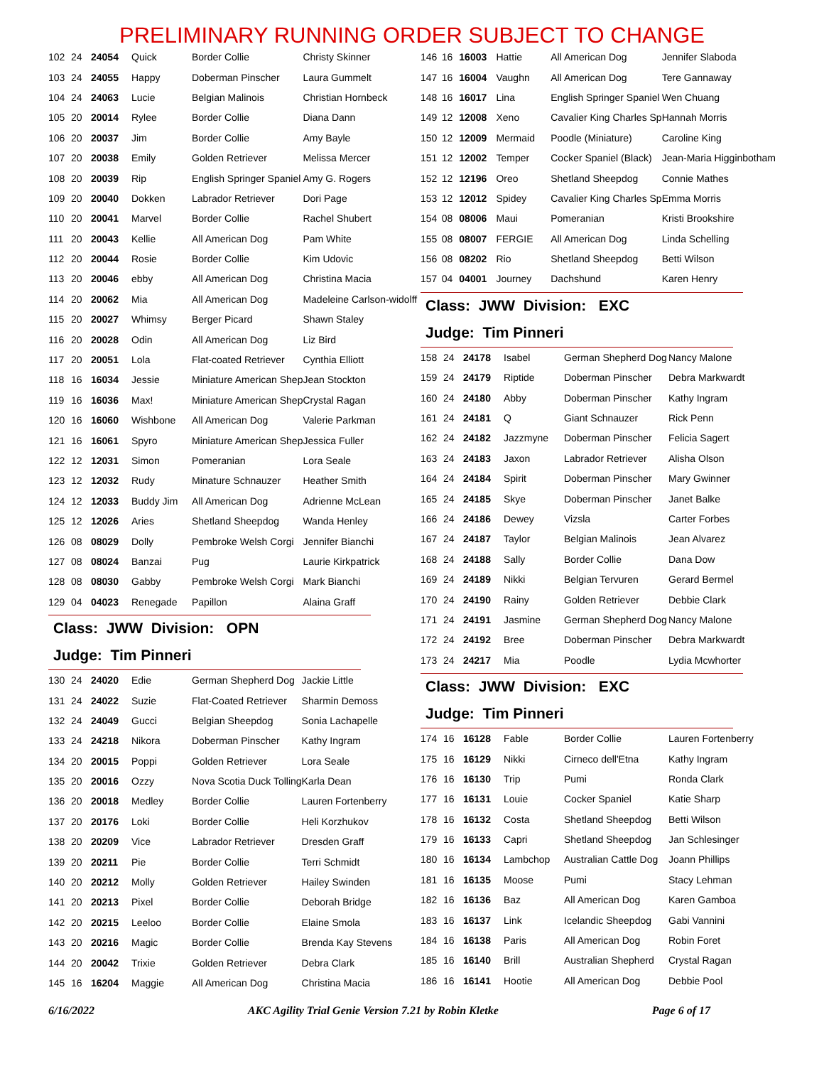PRELIMINARY RUNNING ORDER SUBJECT TO CHANGE
| 102 | 24 | 24054 | Quick | Border Collie | Christy Skinner |
| 103 | 24 | 24055 | Happy | Doberman Pinscher | Laura Gummelt |
| 104 | 24 | 24063 | Lucie | Belgian Malinois | Christian Hornbeck |
| 105 | 20 | 20014 | Rylee | Border Collie | Diana Dann |
| 106 | 20 | 20037 | Jim | Border Collie | Amy Bayle |
| 107 | 20 | 20038 | Emily | Golden Retriever | Melissa Mercer |
| 108 | 20 | 20039 | Rip | English Springer Spaniel | Amy G. Rogers |
| 109 | 20 | 20040 | Dokken | Labrador Retriever | Dori Page |
| 110 | 20 | 20041 | Marvel | Border Collie | Rachel Shubert |
| 111 | 20 | 20043 | Kellie | All American Dog | Pam White |
| 112 | 20 | 20044 | Rosie | Border Collie | Kim Udovic |
| 113 | 20 | 20046 | ebby | All American Dog | Christina Macia |
| 114 | 20 | 20062 | Mia | All American Dog | Madeleine Carlson-widolff |
| 115 | 20 | 20027 | Whimsy | Berger Picard | Shawn Staley |
| 116 | 20 | 20028 | Odin | All American Dog | Liz Bird |
| 117 | 20 | 20051 | Lola | Flat-coated Retriever | Cynthia Elliott |
| 118 | 16 | 16034 | Jessie | Miniature American Shep | Jean Stockton |
| 119 | 16 | 16036 | Max! | Miniature American Shep | Crystal Ragan |
| 120 | 16 | 16060 | Wishbone | All American Dog | Valerie Parkman |
| 121 | 16 | 16061 | Spyro | Miniature American Shep | Jessica Fuller |
| 122 | 12 | 12031 | Simon | Pomeranian | Lora Seale |
| 123 | 12 | 12032 | Rudy | Minature Schnauzer | Heather Smith |
| 124 | 12 | 12033 | Buddy Jim | All American Dog | Adrienne McLean |
| 125 | 12 | 12026 | Aries | Shetland Sheepdog | Wanda Henley |
| 126 | 08 | 08029 | Dolly | Pembroke Welsh Corgi | Jennifer Bianchi |
| 127 | 08 | 08024 | Banzai | Pug | Laurie Kirkpatrick |
| 128 | 08 | 08030 | Gabby | Pembroke Welsh Corgi | Mark Bianchi |
| 129 | 04 | 04023 | Renegade | Papillon | Alaina Graff |
Class: JWW Division: OPN
Judge: Tim Pinneri
| 130 | 24 | 24020 | Edie | German Shepherd Dog | Jackie Little |
| 131 | 24 | 24022 | Suzie | Flat-Coated Retriever | Sharmin Demoss |
| 132 | 24 | 24049 | Gucci | Belgian Sheepdog | Sonia Lachapelle |
| 133 | 24 | 24218 | Nikora | Doberman Pinscher | Kathy Ingram |
| 134 | 20 | 20015 | Poppi | Golden Retriever | Lora Seale |
| 135 | 20 | 20016 | Ozzy | Nova Scotia Duck Tolling | Karla Dean |
| 136 | 20 | 20018 | Medley | Border Collie | Lauren Fortenberry |
| 137 | 20 | 20176 | Loki | Border Collie | Heli Korzhukov |
| 138 | 20 | 20209 | Vice | Labrador Retriever | Dresden Graff |
| 139 | 20 | 20211 | Pie | Border Collie | Terri Schmidt |
| 140 | 20 | 20212 | Molly | Golden Retriever | Hailey Swinden |
| 141 | 20 | 20213 | Pixel | Border Collie | Deborah Bridge |
| 142 | 20 | 20215 | Leeloo | Border Collie | Elaine Smola |
| 143 | 20 | 20216 | Magic | Border Collie | Brenda Kay Stevens |
| 144 | 20 | 20042 | Trixie | Golden Retriever | Debra Clark |
| 145 | 16 | 16204 | Maggie | All American Dog | Christina Macia |
| 146 | 16 | 16003 | Hattie | All American Dog | Jennifer Slaboda |
| 147 | 16 | 16004 | Vaughn | All American Dog | Tere Gannaway |
| 148 | 16 | 16017 | Lina | English Springer Spaniel | Wen Chuang |
| 149 | 12 | 12008 | Xeno | Cavalier King Charles Sp | Hannah Morris |
| 150 | 12 | 12009 | Mermaid | Poodle (Miniature) | Caroline King |
| 151 | 12 | 12002 | Temper | Cocker Spaniel (Black) | Jean-Maria Higginbotham |
| 152 | 12 | 12196 | Oreo | Shetland Sheepdog | Connie Mathes |
| 153 | 12 | 12012 | Spidey | Cavalier King Charles Sp | Emma Morris |
| 154 | 08 | 08006 | Maui | Pomeranian | Kristi Brookshire |
| 155 | 08 | 08007 | FERGIE | All American Dog | Linda Schelling |
| 156 | 08 | 08202 | Rio | Shetland Sheepdog | Betti Wilson |
| 157 | 04 | 04001 | Journey | Dachshund | Karen Henry |
Class: JWW Division: EXC
Judge: Tim Pinneri
| 158 | 24 | 24178 | Isabel | German Shepherd Dog | Nancy Malone |
| 159 | 24 | 24179 | Riptide | Doberman Pinscher | Debra Markwardt |
| 160 | 24 | 24180 | Abby | Doberman Pinscher | Kathy Ingram |
| 161 | 24 | 24181 | Q | Giant Schnauzer | Rick Penn |
| 162 | 24 | 24182 | Jazzmyne | Doberman Pinscher | Felicia Sagert |
| 163 | 24 | 24183 | Jaxon | Labrador Retriever | Alisha Olson |
| 164 | 24 | 24184 | Spirit | Doberman Pinscher | Mary Gwinner |
| 165 | 24 | 24185 | Skye | Doberman Pinscher | Janet Balke |
| 166 | 24 | 24186 | Dewey | Vizsla | Carter Forbes |
| 167 | 24 | 24187 | Taylor | Belgian Malinois | Jean Alvarez |
| 168 | 24 | 24188 | Sally | Border Collie | Dana Dow |
| 169 | 24 | 24189 | Nikki | Belgian Tervuren | Gerard Bermel |
| 170 | 24 | 24190 | Rainy | Golden Retriever | Debbie Clark |
| 171 | 24 | 24191 | Jasmine | German Shepherd Dog | Nancy Malone |
| 172 | 24 | 24192 | Bree | Doberman Pinscher | Debra Markwardt |
| 173 | 24 | 24217 | Mia | Poodle | Lydia Mcwhorter |
Class: JWW Division: EXC
Judge: Tim Pinneri
| 174 | 16 | 16128 | Fable | Border Collie | Lauren Fortenberry |
| 175 | 16 | 16129 | Nikki | Cirneco dell'Etna | Kathy Ingram |
| 176 | 16 | 16130 | Trip | Pumi | Ronda Clark |
| 177 | 16 | 16131 | Louie | Cocker Spaniel | Katie Sharp |
| 178 | 16 | 16132 | Costa | Shetland Sheepdog | Betti Wilson |
| 179 | 16 | 16133 | Capri | Shetland Sheepdog | Jan Schlesinger |
| 180 | 16 | 16134 | Lambchop | Australian Cattle Dog | Joann Phillips |
| 181 | 16 | 16135 | Moose | Pumi | Stacy Lehman |
| 182 | 16 | 16136 | Baz | All American Dog | Karen Gamboa |
| 183 | 16 | 16137 | Link | Icelandic Sheepdog | Gabi Vannini |
| 184 | 16 | 16138 | Paris | All American Dog | Robin Foret |
| 185 | 16 | 16140 | Brill | Australian Shepherd | Crystal Ragan |
| 186 | 16 | 16141 | Hootie | All American Dog | Debbie Pool |
6/16/2022 AKC Agility Trial Genie Version 7.21 by Robin Kletke Page 6 of 17